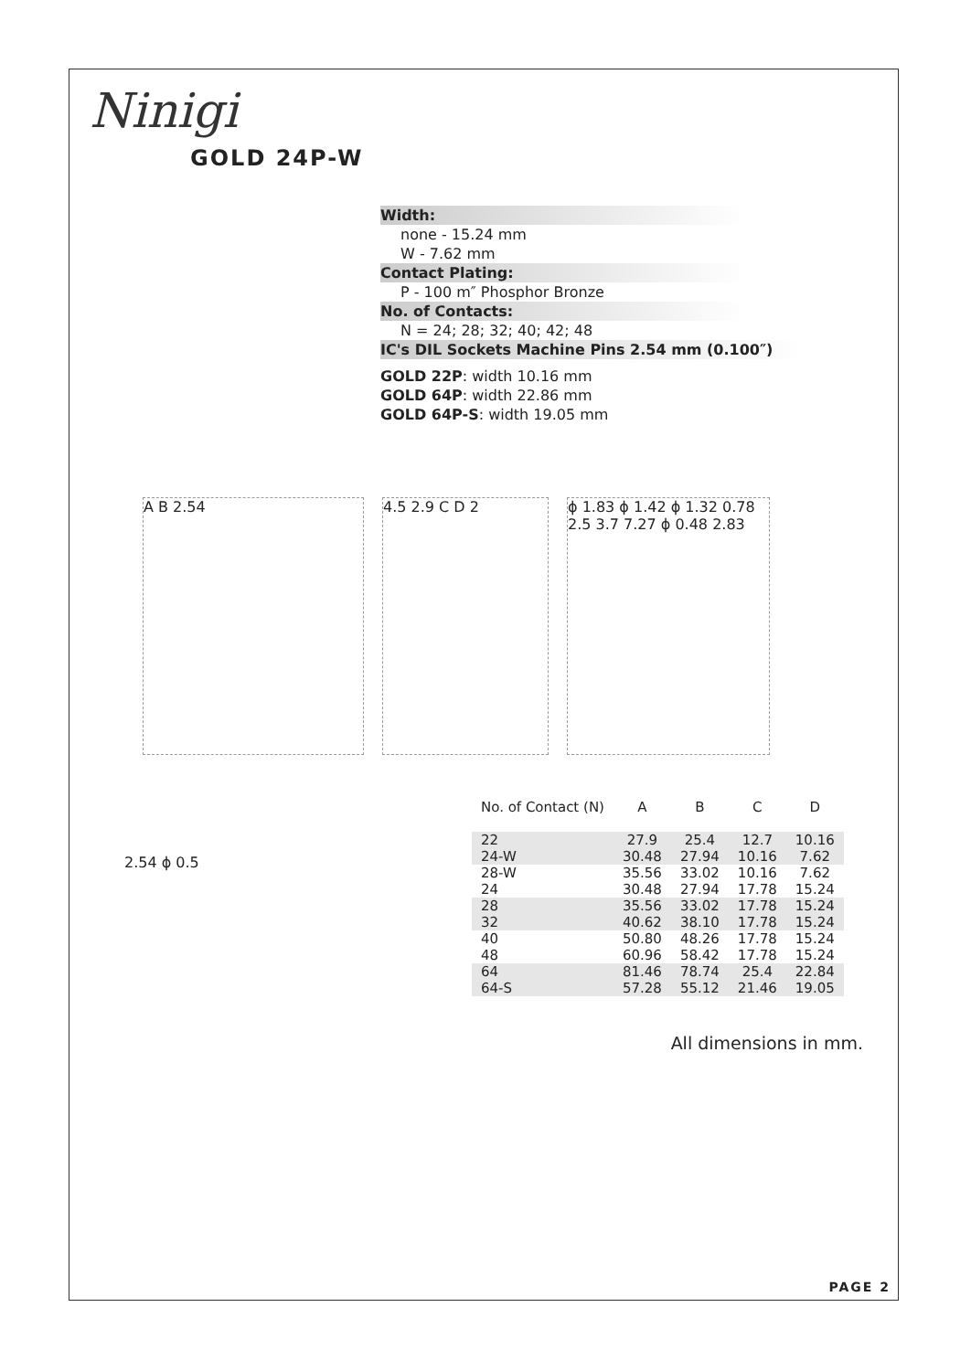Ninigi
GOLD 24P-W
Width:
none - 15.24 mm
W - 7.62 mm
Contact Plating:
P - 100 m″ Phosphor Bronze
No. of Contacts:
N = 24; 28; 32; 40; 42; 48
IC's DIL Sockets Machine Pins 2.54 mm (0.100″)
GOLD 22P: width 10.16 mm
GOLD 64P: width 22.86 mm
GOLD 64P-S: width 19.05 mm
A B 2.54 4.5 2.9 C D 2 ϕ 1.83 ϕ 1.42 ϕ 1.32 0.78 2.5 3.7 7.27 ϕ 0.48 2.83
2.54 ϕ 0.5
| No. of Contact (N) | A | B | C | D |
| --- | --- | --- | --- | --- |
| 22 | 27.9 | 25.4 | 12.7 | 10.16 |
| 24-W | 30.48 | 27.94 | 10.16 | 7.62 |
| 28-W | 35.56 | 33.02 | 10.16 | 7.62 |
| 24 | 30.48 | 27.94 | 17.78 | 15.24 |
| 28 | 35.56 | 33.02 | 17.78 | 15.24 |
| 32 | 40.62 | 38.10 | 17.78 | 15.24 |
| 40 | 50.80 | 48.26 | 17.78 | 15.24 |
| 48 | 60.96 | 58.42 | 17.78 | 15.24 |
| 64 | 81.46 | 78.74 | 25.4 | 22.84 |
| 64-S | 57.28 | 55.12 | 21.46 | 19.05 |
All dimensions in mm.
PAGE 2